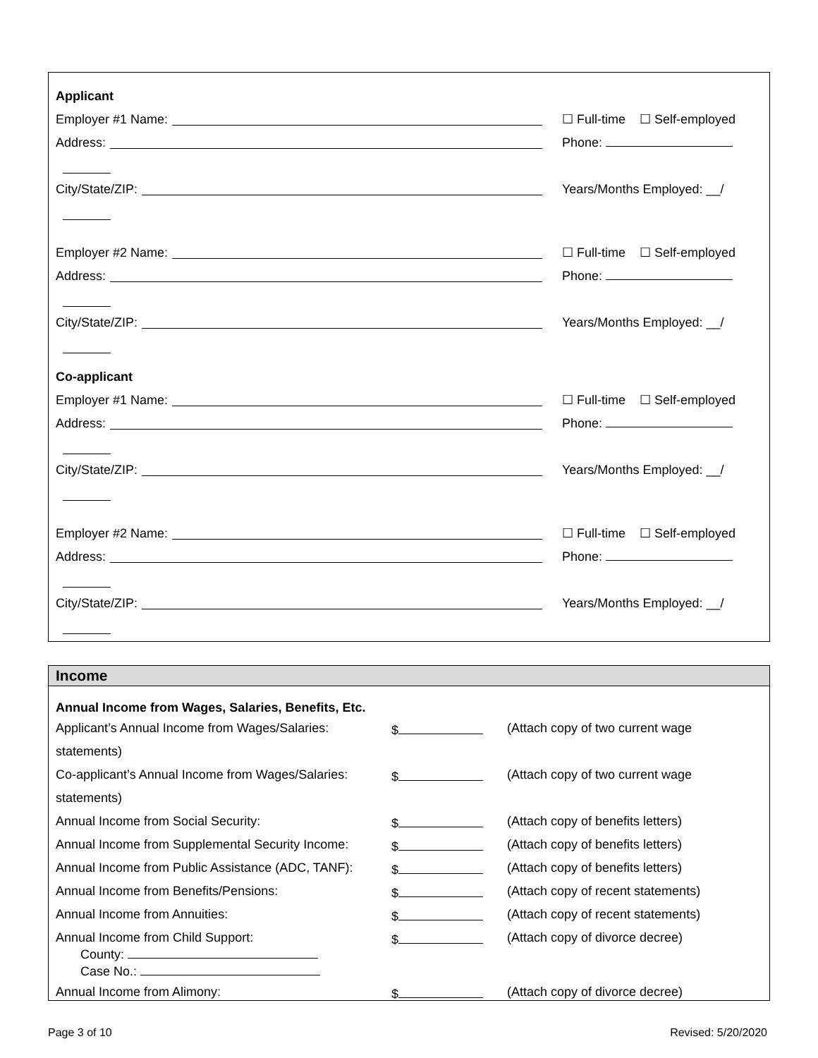Applicant
Employer #1 Name:
☐ Full-time ☐ Self-employed
Address:
Phone:
City/State/ZIP:
Years/Months Employed: __/
Employer #2 Name:
☐ Full-time ☐ Self-employed
Address:
Phone:
City/State/ZIP:
Years/Months Employed: __/
Co-applicant
Employer #1 Name:
☐ Full-time ☐ Self-employed
Address:
Phone:
City/State/ZIP:
Years/Months Employed: __/
Employer #2 Name:
☐ Full-time ☐ Self-employed
Address:
Phone:
City/State/ZIP:
Years/Months Employed: __/
Income
Annual Income from Wages, Salaries, Benefits, Etc.
| Applicant’s Annual Income from Wages/Salaries: | $ | (Attach copy of two current wage |
| statements) | | |
| Co-applicant’s Annual Income from Wages/Salaries: | $ | (Attach copy of two current wage |
| statements) | | |
| Annual Income from Social Security: | $ | (Attach copy of benefits letters) |
| Annual Income from Supplemental Security Income: | $ | (Attach copy of benefits letters) |
| Annual Income from Public Assistance (ADC, TANF): | $ | (Attach copy of benefits letters) |
| Annual Income from Benefits/Pensions: | $ | (Attach copy of recent statements) |
| Annual Income from Annuities: | $ | (Attach copy of recent statements) |
| Annual Income from Child Support: County: Case No.: | $ | (Attach copy of divorce decree) |
| Annual Income from Alimony: | $ | (Attach copy of divorce decree) |
Page 3 of 10 Revised: 5/20/2020